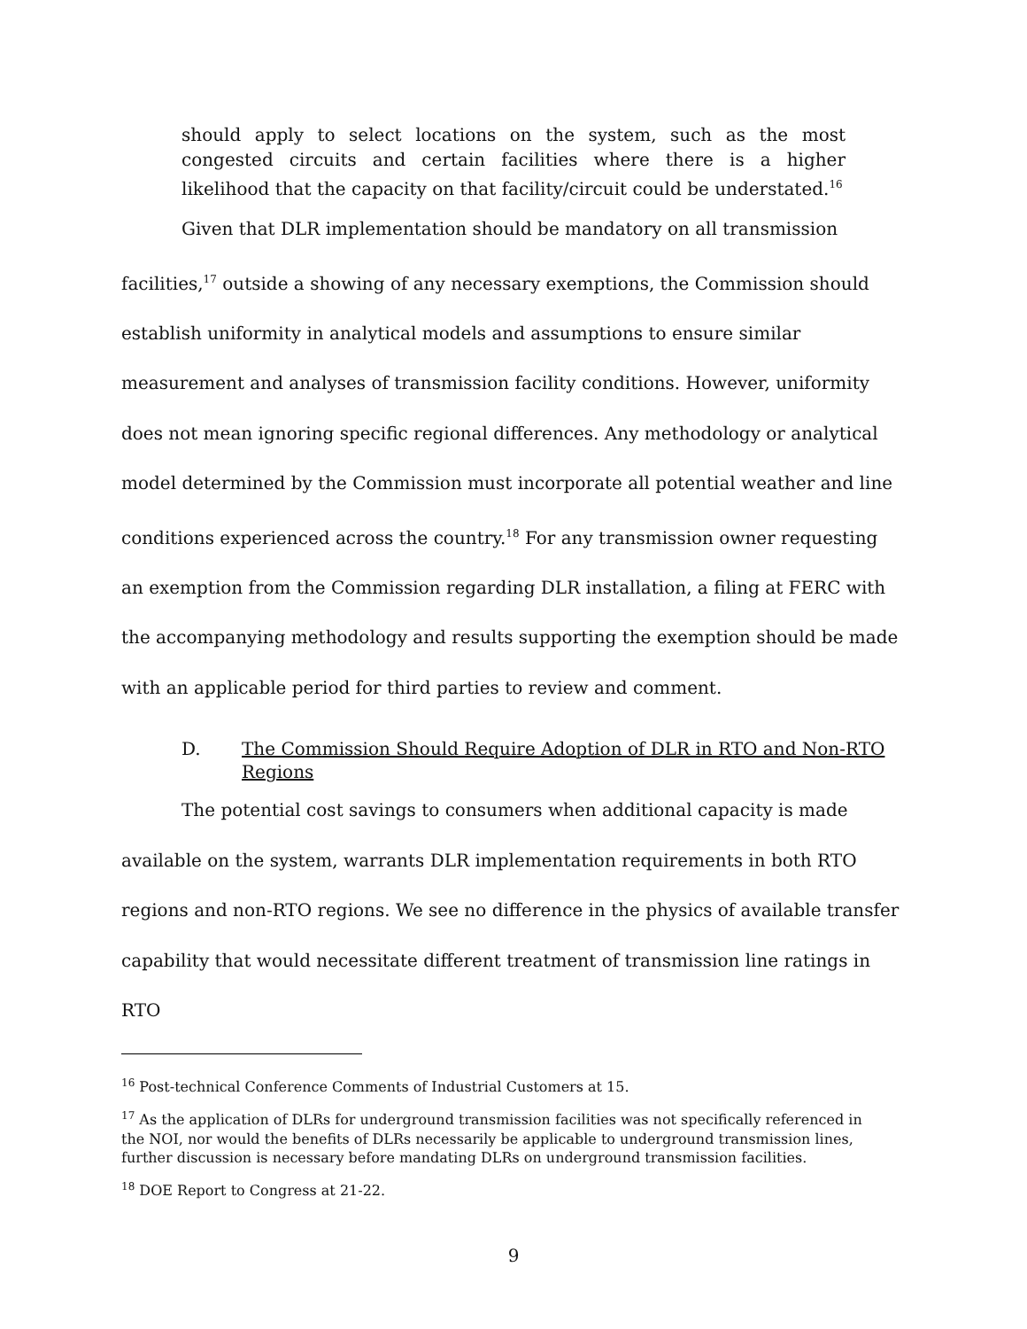should apply to select locations on the system, such as the most congested circuits and certain facilities where there is a higher likelihood that the capacity on that facility/circuit could be understated.<sup>16</sup>
Given that DLR implementation should be mandatory on all transmission facilities,<sup>17</sup> outside a showing of any necessary exemptions, the Commission should establish uniformity in analytical models and assumptions to ensure similar measurement and analyses of transmission facility conditions. However, uniformity does not mean ignoring specific regional differences. Any methodology or analytical model determined by the Commission must incorporate all potential weather and line conditions experienced across the country.<sup>18</sup> For any transmission owner requesting an exemption from the Commission regarding DLR installation, a filing at FERC with the accompanying methodology and results supporting the exemption should be made with an applicable period for third parties to review and comment.
D. The Commission Should Require Adoption of DLR in RTO and Non-RTO Regions
The potential cost savings to consumers when additional capacity is made available on the system, warrants DLR implementation requirements in both RTO regions and non-RTO regions. We see no difference in the physics of available transfer capability that would necessitate different treatment of transmission line ratings in RTO
<sup>16</sup> Post-technical Conference Comments of Industrial Customers at 15.
<sup>17</sup> As the application of DLRs for underground transmission facilities was not specifically referenced in the NOI, nor would the benefits of DLRs necessarily be applicable to underground transmission lines, further discussion is necessary before mandating DLRs on underground transmission facilities.
<sup>18</sup> DOE Report to Congress at 21-22.
9